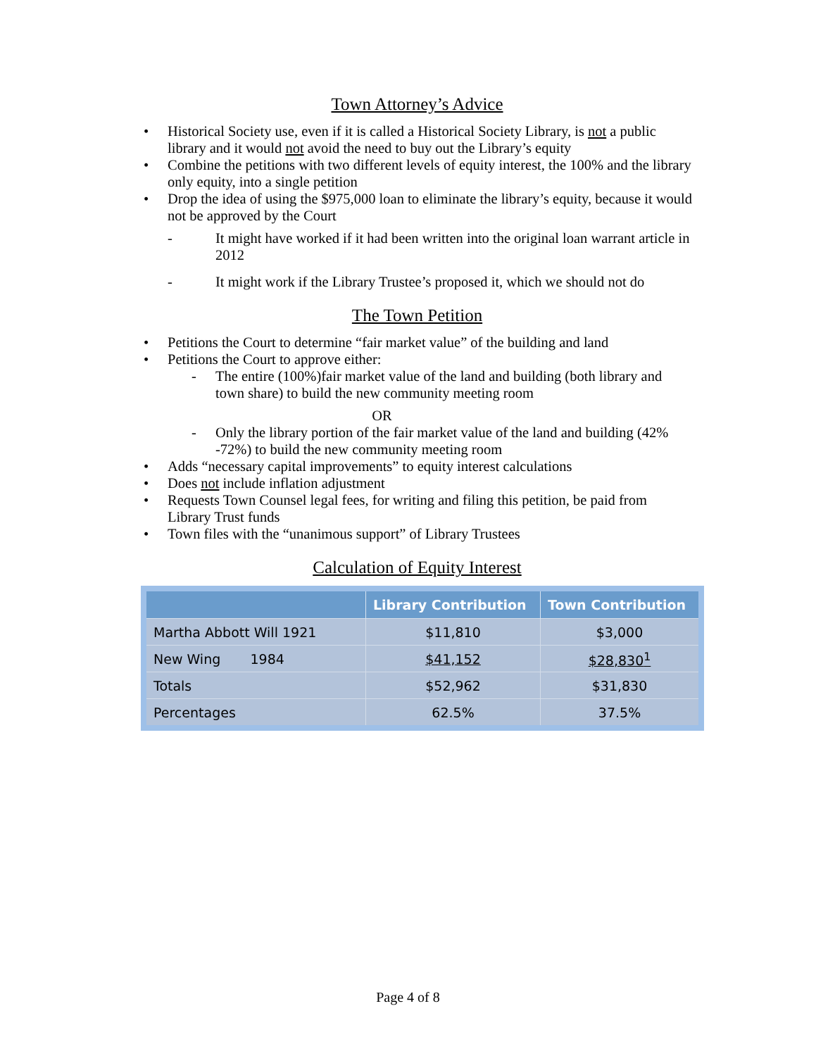Town Attorney’s Advice
• Historical Society use, even if it is called a Historical Society Library, is not a public library and it would not avoid the need to buy out the Library’s equity
• Combine the petitions with two different levels of equity interest, the 100% and the library only equity, into a single petition
• Drop the idea of using the $975,000 loan to eliminate the library’s equity, because it would not be approved by the Court
- It might have worked if it had been written into the original loan warrant article in 2012
- It might work if the Library Trustee’s proposed it, which we should not do
The Town Petition
• Petitions the Court to determine “fair market value” of the building and land
• Petitions the Court to approve either:
- The entire (100%)fair market value of the land and building (both library and town share) to build the new community meeting room
OR
- Only the library portion of the fair market value of the land and building (42% -72%) to build the new community meeting room
• Adds “necessary capital improvements” to equity interest calculations
• Does not include inflation adjustment
• Requests Town Counsel legal fees, for writing and filing this petition, be paid from Library Trust funds
• Town files with the “unanimous support” of Library Trustees
Calculation of Equity Interest
| | Library Contribution | Town Contribution |
| --- | --- | --- |
| Martha Abbott Will 1921 | $11,810 | $3,000 |
| New Wing 1984 | $41,152 | $28,830<sup>1</sup> |
| Totals | $52,962 | $31,830 |
| Percentages | 62.5% | 37.5% |
Page 4 of 8